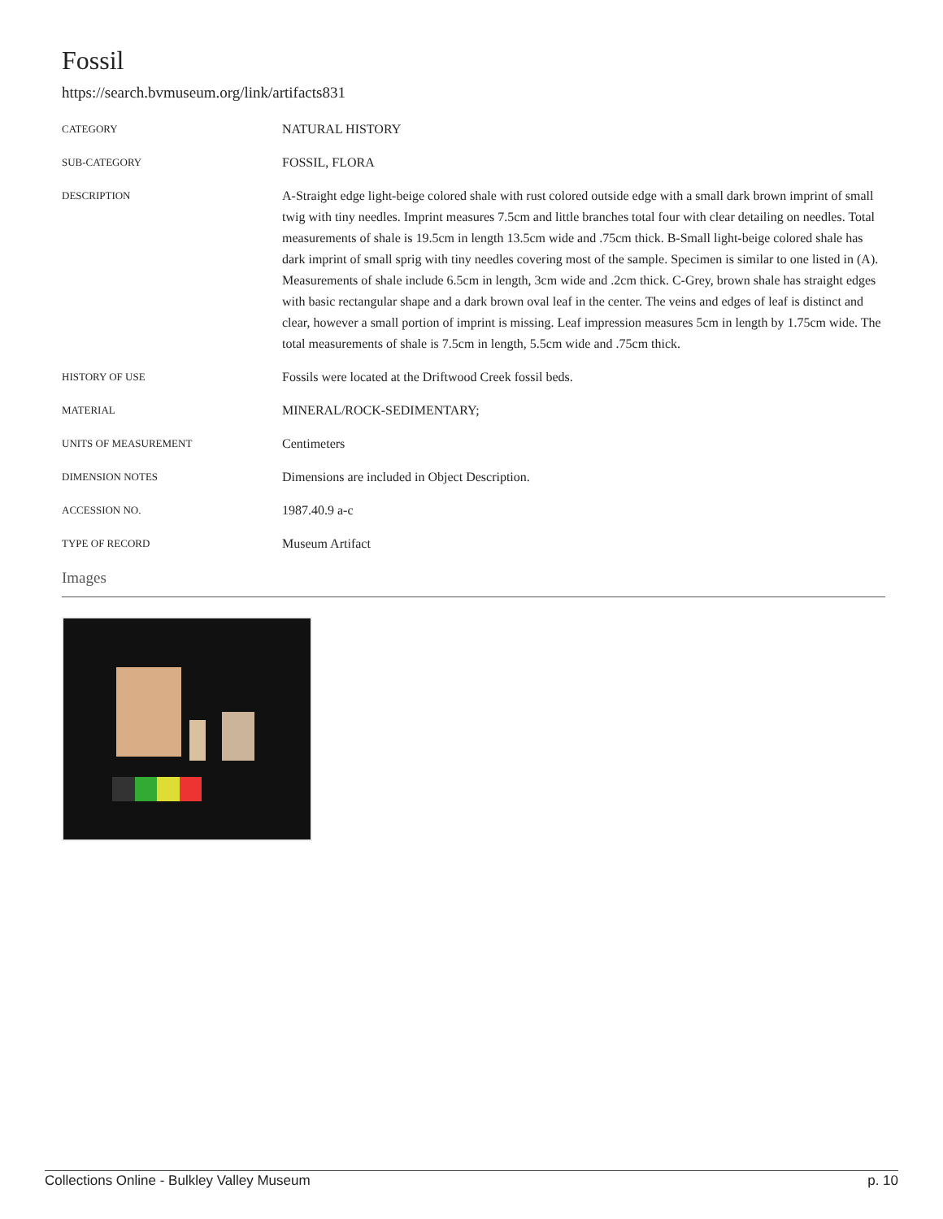Fossil
https://search.bvmuseum.org/link/artifacts831
| CATEGORY | NATURAL HISTORY |
| SUB-CATEGORY | FOSSIL, FLORA |
| DESCRIPTION | A-Straight edge light-beige colored shale with rust colored outside edge with a small dark brown imprint of small twig with tiny needles. Imprint measures 7.5cm and little branches total four with clear detailing on needles. Total measurements of shale is 19.5cm in length 13.5cm wide and .75cm thick. B-Small light-beige colored shale has dark imprint of small sprig with tiny needles covering most of the sample. Specimen is similar to one listed in (A). Measurements of shale include 6.5cm in length, 3cm wide and .2cm thick. C-Grey, brown shale has straight edges with basic rectangular shape and a dark brown oval leaf in the center. The veins and edges of leaf is distinct and clear, however a small portion of imprint is missing. Leaf impression measures 5cm in length by 1.75cm wide. The total measurements of shale is 7.5cm in length, 5.5cm wide and .75cm thick. |
| HISTORY OF USE | Fossils were located at the Driftwood Creek fossil beds. |
| MATERIAL | MINERAL/ROCK-SEDIMENTARY; |
| UNITS OF MEASUREMENT | Centimeters |
| DIMENSION NOTES | Dimensions are included in Object Description. |
| ACCESSION NO. | 1987.40.9 a-c |
| TYPE OF RECORD | Museum Artifact |
Images
Collections Online - Bulkley Valley Museum p. 10